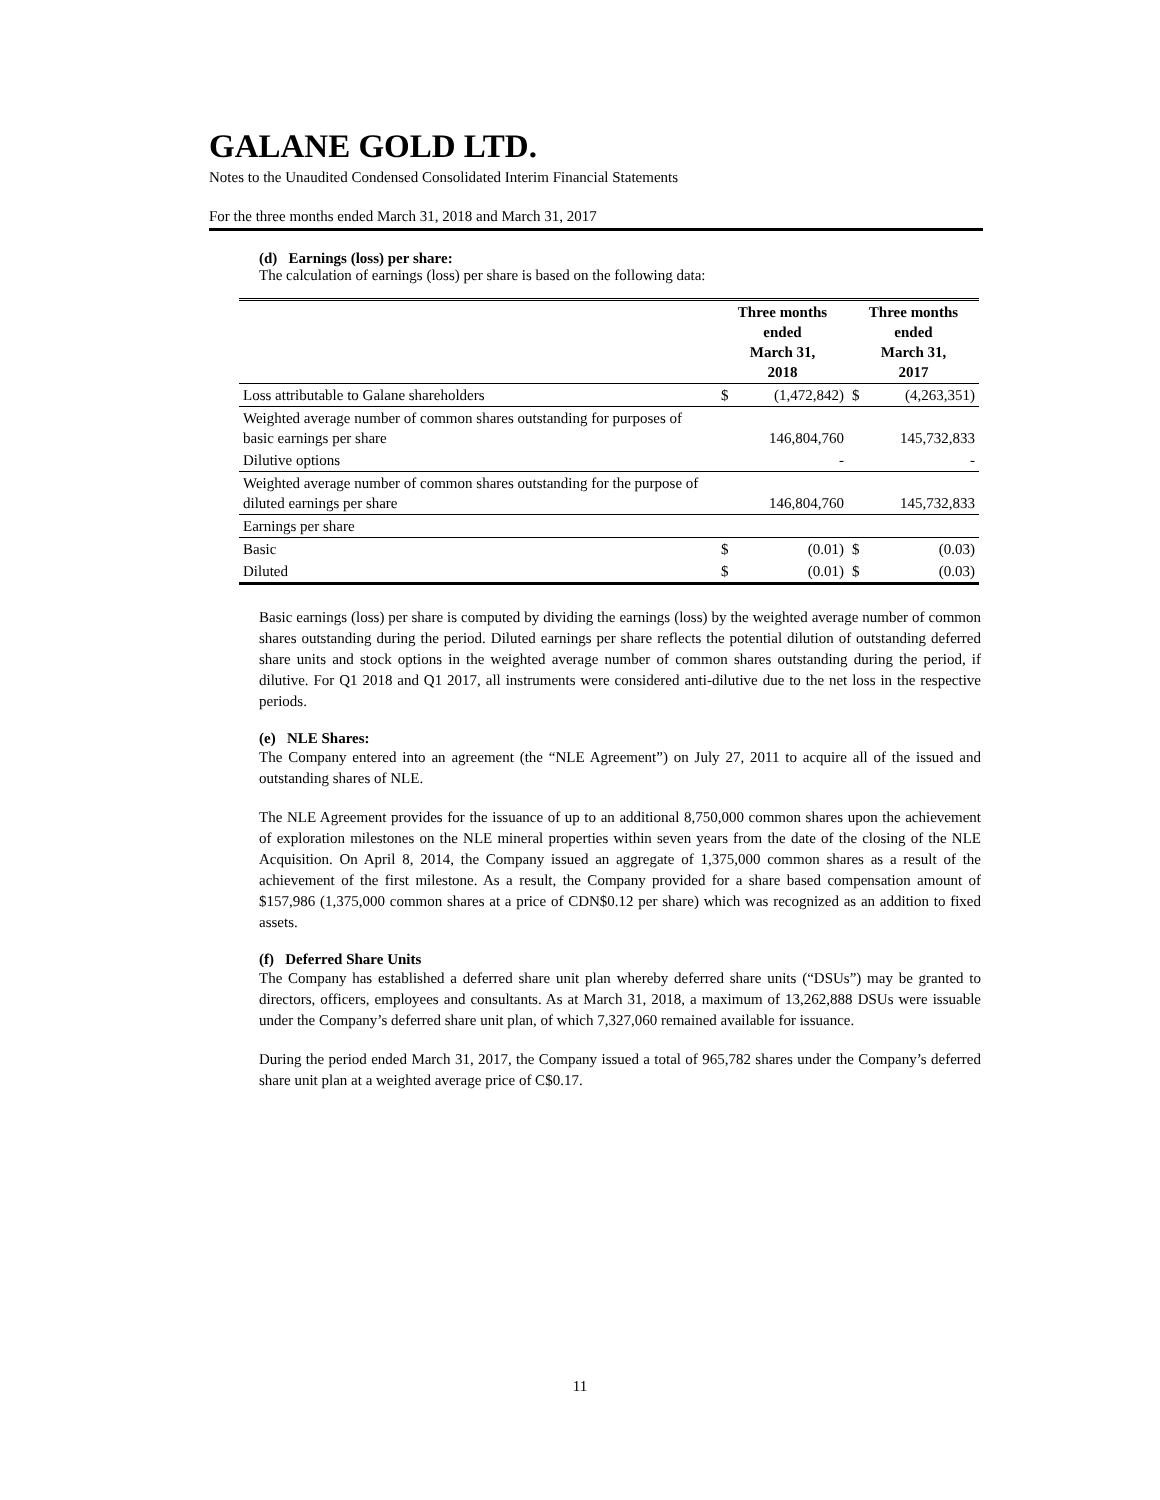GALANE GOLD LTD.
Notes to the Unaudited Condensed Consolidated Interim Financial Statements
For the three months ended March 31, 2018 and March 31, 2017
(d) Earnings (loss) per share:
The calculation of earnings (loss) per share is based on the following data:
| | Three months ended March 31, 2018 | | Three months ended March 31, 2017 | |
| --- | --- | --- | --- | --- |
| Loss attributable to Galane shareholders | $ | (1,472,842) | $ | (4,263,351) |
| Weighted average number of common shares outstanding for purposes of basic earnings per share | | 146,804,760 | | 145,732,833 |
| Dilutive options | | - | | - |
| Weighted average number of common shares outstanding for the purpose of diluted earnings per share | | 146,804,760 | | 145,732,833 |
| Earnings per share | | | | |
| Basic | $ | (0.01) | $ | (0.03) |
| Diluted | $ | (0.01) | $ | (0.03) |
Basic earnings (loss) per share is computed by dividing the earnings (loss) by the weighted average number of common shares outstanding during the period. Diluted earnings per share reflects the potential dilution of outstanding deferred share units and stock options in the weighted average number of common shares outstanding during the period, if dilutive. For Q1 2018 and Q1 2017, all instruments were considered anti-dilutive due to the net loss in the respective periods.
(e) NLE Shares:
The Company entered into an agreement (the “NLE Agreement”) on July 27, 2011 to acquire all of the issued and outstanding shares of NLE.
The NLE Agreement provides for the issuance of up to an additional 8,750,000 common shares upon the achievement of exploration milestones on the NLE mineral properties within seven years from the date of the closing of the NLE Acquisition. On April 8, 2014, the Company issued an aggregate of 1,375,000 common shares as a result of the achievement of the first milestone. As a result, the Company provided for a share based compensation amount of $157,986 (1,375,000 common shares at a price of CDN$0.12 per share) which was recognized as an addition to fixed assets.
(f) Deferred Share Units
The Company has established a deferred share unit plan whereby deferred share units (“DSUs”) may be granted to directors, officers, employees and consultants. As at March 31, 2018, a maximum of 13,262,888 DSUs were issuable under the Company’s deferred share unit plan, of which 7,327,060 remained available for issuance.
During the period ended March 31, 2017, the Company issued a total of 965,782 shares under the Company’s deferred share unit plan at a weighted average price of C$0.17.
11